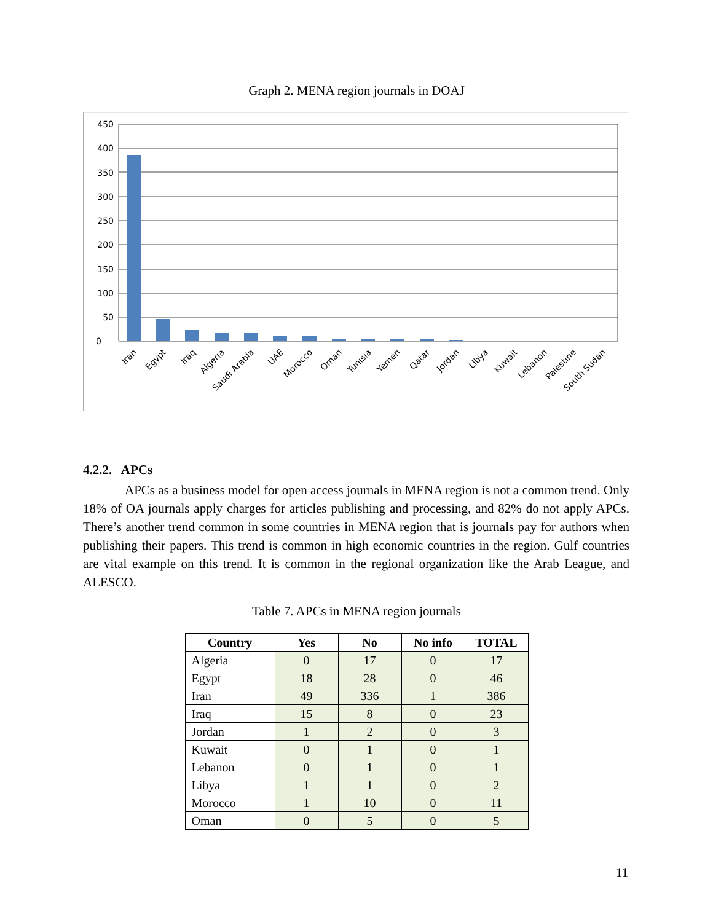Graph 2. MENA region journals in DOAJ
450
400
350
300
250
200
150
100
50
0
Iran
Egypt
Iraq
Algeria
Saudi Arabia
UAE
Morocco
Oman
Tunisia
Yemen
Qatar
Jordan
Libya
Kuwait
Lebanon
Palestine
South Sudan
4.2.2. APCs
APCs as a business model for open access journals in MENA region is not a common trend. Only 18% of OA journals apply charges for articles publishing and processing, and 82% do not apply APCs. There’s another trend common in some countries in MENA region that is journals pay for authors when publishing their papers. This trend is common in high economic countries in the region. Gulf countries are vital example on this trend. It is common in the regional organization like the Arab League, and ALESCO.
Table 7. APCs in MENA region journals
| Country | Yes | No | No info | TOTAL |
| --- | --- | --- | --- | --- |
| Algeria | 0 | 17 | 0 | 17 |
| Egypt | 18 | 28 | 0 | 46 |
| Iran | 49 | 336 | 1 | 386 |
| Iraq | 15 | 8 | 0 | 23 |
| Jordan | 1 | 2 | 0 | 3 |
| Kuwait | 0 | 1 | 0 | 1 |
| Lebanon | 0 | 1 | 0 | 1 |
| Libya | 1 | 1 | 0 | 2 |
| Morocco | 1 | 10 | 0 | 11 |
| Oman | 0 | 5 | 0 | 5 |
11